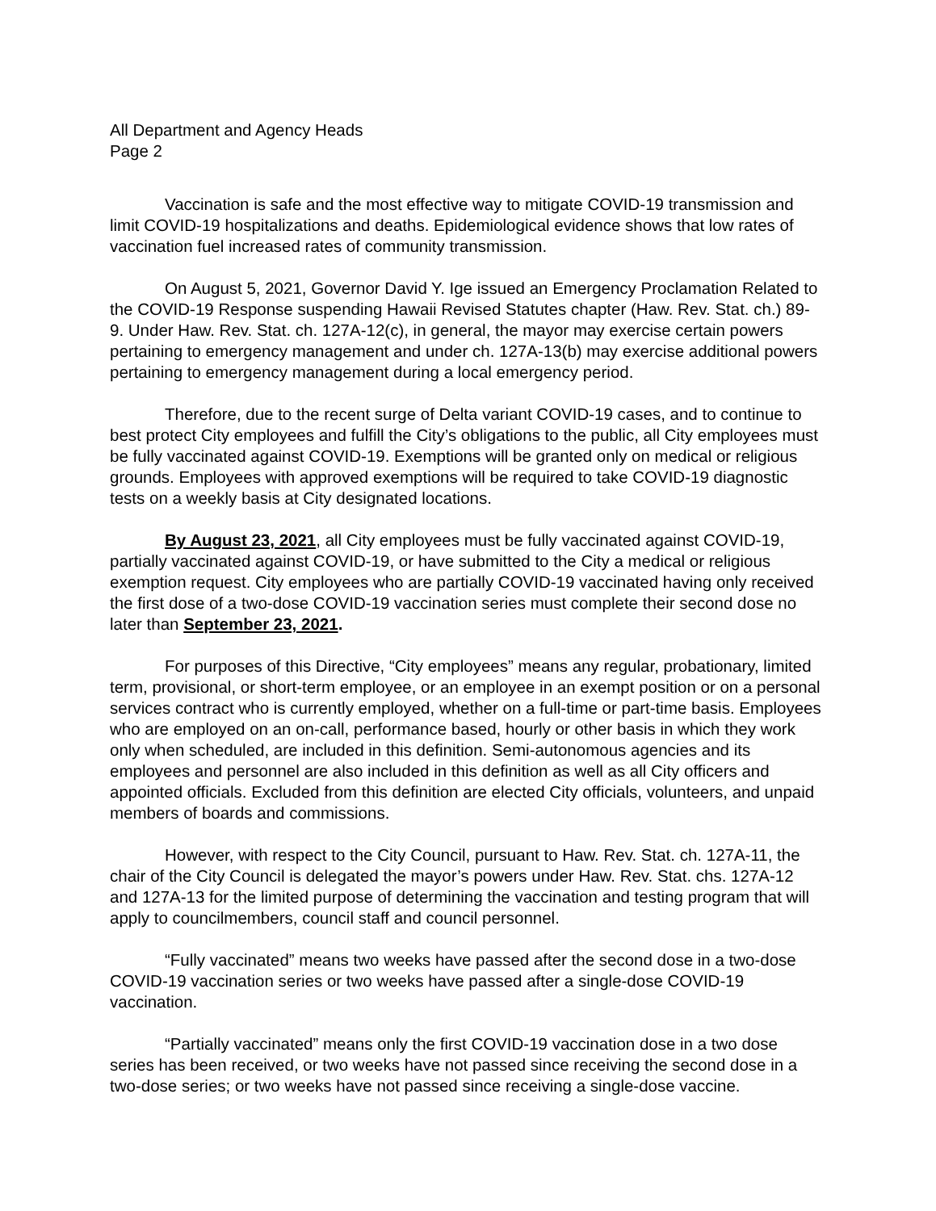All Department and Agency Heads
Page 2
Vaccination is safe and the most effective way to mitigate COVID-19 transmission and limit COVID-19 hospitalizations and deaths. Epidemiological evidence shows that low rates of vaccination fuel increased rates of community transmission.
On August 5, 2021, Governor David Y. Ige issued an Emergency Proclamation Related to the COVID-19 Response suspending Hawaii Revised Statutes chapter (Haw. Rev. Stat. ch.) 89-9. Under Haw. Rev. Stat. ch. 127A-12(c), in general, the mayor may exercise certain powers pertaining to emergency management and under ch. 127A-13(b) may exercise additional powers pertaining to emergency management during a local emergency period.
Therefore, due to the recent surge of Delta variant COVID-19 cases, and to continue to best protect City employees and fulfill the City’s obligations to the public, all City employees must be fully vaccinated against COVID-19. Exemptions will be granted only on medical or religious grounds. Employees with approved exemptions will be required to take COVID-19 diagnostic tests on a weekly basis at City designated locations.
By August 23, 2021, all City employees must be fully vaccinated against COVID-19, partially vaccinated against COVID-19, or have submitted to the City a medical or religious exemption request. City employees who are partially COVID-19 vaccinated having only received the first dose of a two-dose COVID-19 vaccination series must complete their second dose no later than September 23, 2021.
For purposes of this Directive, “City employees” means any regular, probationary, limited term, provisional, or short-term employee, or an employee in an exempt position or on a personal services contract who is currently employed, whether on a full-time or part-time basis. Employees who are employed on an on-call, performance based, hourly or other basis in which they work only when scheduled, are included in this definition. Semi-autonomous agencies and its employees and personnel are also included in this definition as well as all City officers and appointed officials. Excluded from this definition are elected City officials, volunteers, and unpaid members of boards and commissions.
However, with respect to the City Council, pursuant to Haw. Rev. Stat. ch. 127A-11, the chair of the City Council is delegated the mayor’s powers under Haw. Rev. Stat. chs. 127A-12 and 127A-13 for the limited purpose of determining the vaccination and testing program that will apply to councilmembers, council staff and council personnel.
“Fully vaccinated” means two weeks have passed after the second dose in a two-dose COVID-19 vaccination series or two weeks have passed after a single-dose COVID-19 vaccination.
“Partially vaccinated” means only the first COVID-19 vaccination dose in a two dose series has been received, or two weeks have not passed since receiving the second dose in a two-dose series; or two weeks have not passed since receiving a single-dose vaccine.